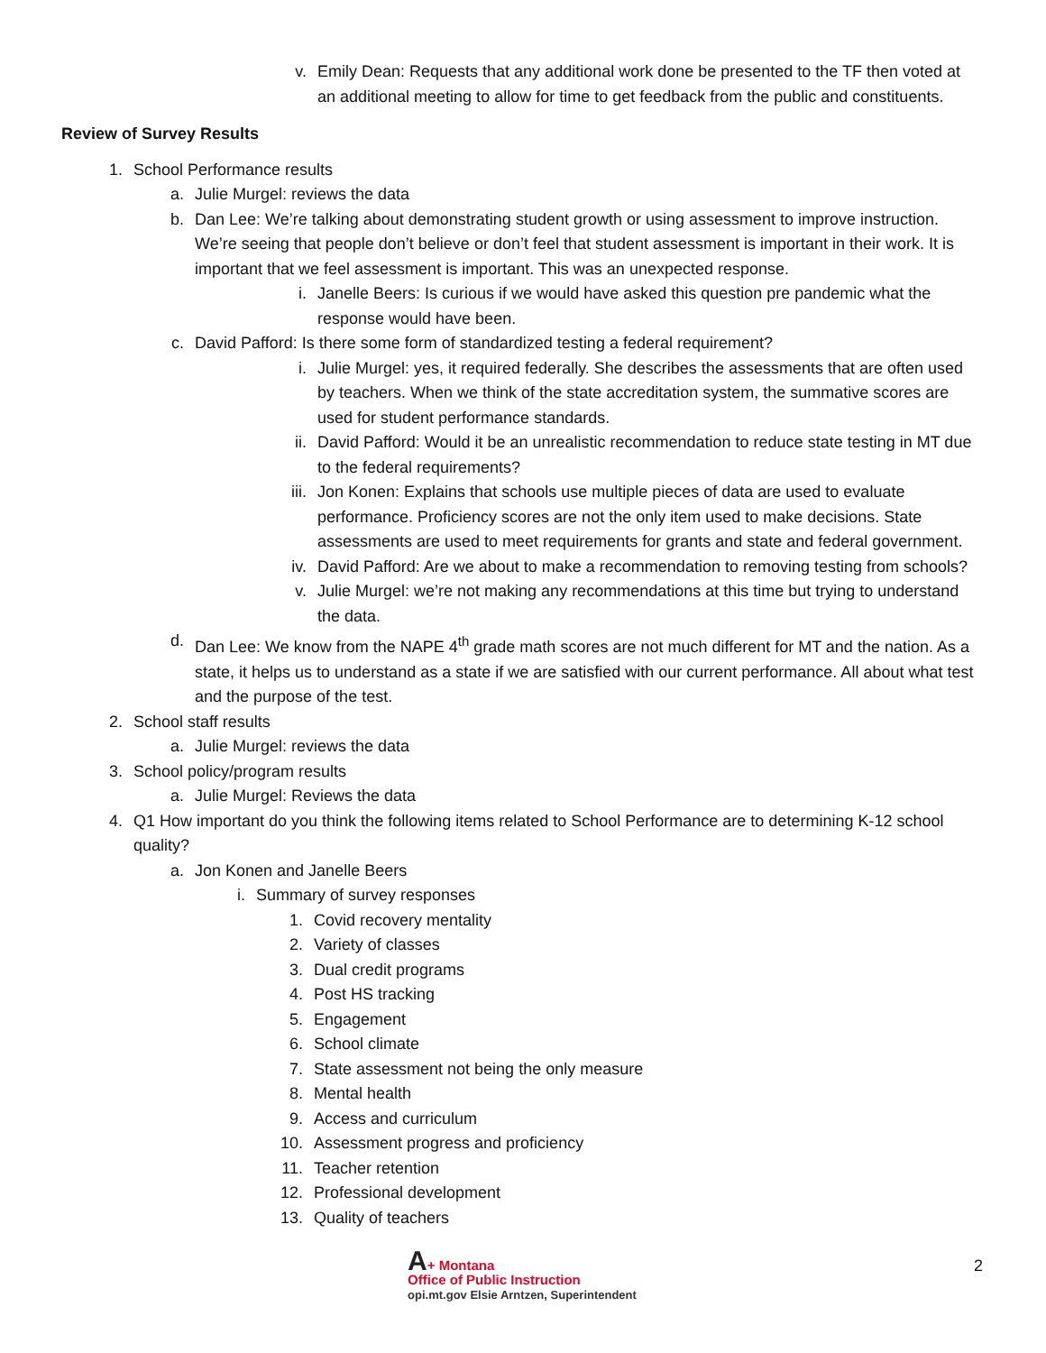v. Emily Dean: Requests that any additional work done be presented to the TF then voted at an additional meeting to allow for time to get feedback from the public and constituents.
Review of Survey Results
1. School Performance results
a. Julie Murgel: reviews the data
b. Dan Lee: We’re talking about demonstrating student growth or using assessment to improve instruction. We’re seeing that people don’t believe or don’t feel that student assessment is important in their work. It is important that we feel assessment is important. This was an unexpected response.
i. Janelle Beers: Is curious if we would have asked this question pre pandemic what the response would have been.
c. David Pafford: Is there some form of standardized testing a federal requirement?
i. Julie Murgel: yes, it required federally. She describes the assessments that are often used by teachers. When we think of the state accreditation system, the summative scores are used for student performance standards.
ii. David Pafford: Would it be an unrealistic recommendation to reduce state testing in MT due to the federal requirements?
iii. Jon Konen: Explains that schools use multiple pieces of data are used to evaluate performance. Proficiency scores are not the only item used to make decisions. State assessments are used to meet requirements for grants and state and federal government.
iv. David Pafford: Are we about to make a recommendation to removing testing from schools?
v. Julie Murgel: we’re not making any recommendations at this time but trying to understand the data.
d. Dan Lee: We know from the NAPE 4<sup>th</sup> grade math scores are not much different for MT and the nation. As a state, it helps us to understand as a state if we are satisfied with our current performance. All about what test and the purpose of the test.
2. School staff results
a. Julie Murgel: reviews the data
3. School policy/program results
a. Julie Murgel: Reviews the data
4. Q1 How important do you think the following items related to School Performance are to determining K-12 school quality?
a. Jon Konen and Janelle Beers
i. Summary of survey responses
1. Covid recovery mentality
2. Variety of classes
3. Dual credit programs
4. Post HS tracking
5. Engagement
6. School climate
7. State assessment not being the only measure
8. Mental health
9. Access and curriculum
10.
Assessment progress and proficiency
11.
Teacher retention
12.
Professional development
13.
Quality of teachers
A+ Montana
Office of Public Instruction
opi.mt.gov Elsie Arntzen, Superintendent
2